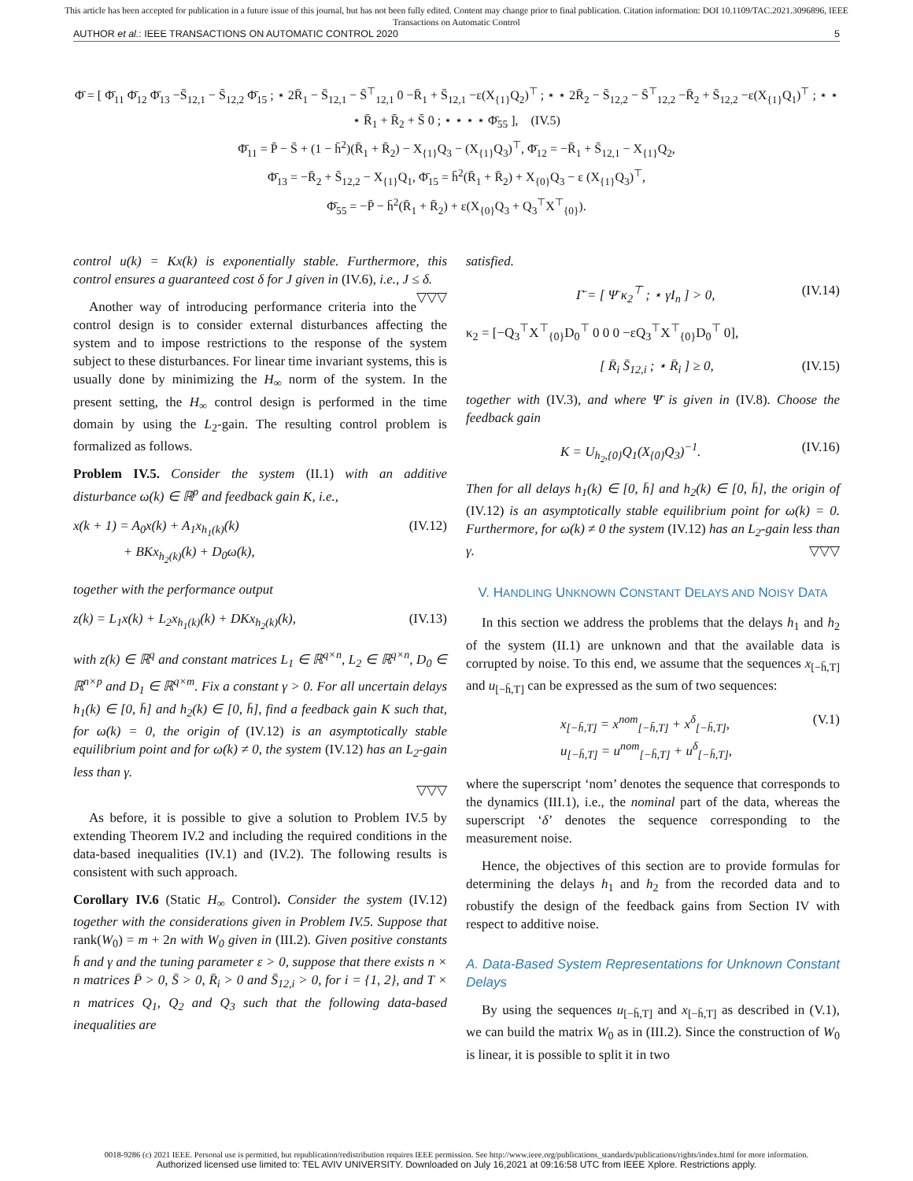This article has been accepted for publication in a future issue of this journal, but has not been fully edited. Content may change prior to final publication. Citation information: DOI 10.1109/TAC.2021.3096896, IEEE
Transactions on Automatic Control
AUTHOR et al.: IEEE TRANSACTIONS ON AUTOMATIC CONTROL 2020 5
Φ̄ = [ Φ̄<sub>11</sub> Φ̄<sub>12</sub> Φ̄<sub>13</sub> −S̄<sub>12,1</sub> − S̄<sub>12,2</sub> Φ̄<sub>15</sub> ; ⋆ 2R̄<sub>1</sub> − S̄<sub>12,1</sub> − S̄<sup>⊤</sup><sub>12,1</sub> 0 −R̄<sub>1</sub> + S̄<sub>12,1</sub> −ε(X<sub>{1}</sub>Q<sub>2</sub>)<sup>⊤</sup> ; ⋆ ⋆ 2R̄<sub>2</sub> − S̄<sub>12,2</sub> − S̄<sup>⊤</sup><sub>12,2</sub> −R̄<sub>2</sub> + S̄<sub>12,2</sub> −ε(X<sub>{1}</sub>Q<sub>1</sub>)<sup>⊤</sup> ; ⋆ ⋆ ⋆ R̄<sub>1</sub> + R̄<sub>2</sub> + S̄ 0 ; ⋆ ⋆ ⋆ ⋆ Φ̄<sub>55</sub> ], (IV.5)
Φ̄<sub>11</sub> = P̄ − S̄ + (1 − h̄<sup>2</sup>)(R̄<sub>1</sub> + R̄<sub>2</sub>) − X<sub>{1}</sub>Q<sub>3</sub> − (X<sub>{1}</sub>Q<sub>3</sub>)<sup>⊤</sup>, Φ̄<sub>12</sub> = −R̄<sub>1</sub> + S̄<sub>12,1</sub> − X<sub>{1}</sub>Q<sub>2</sub>,
Φ̄<sub>13</sub> = −R̄<sub>2</sub> + S̄<sub>12,2</sub> − X<sub>{1}</sub>Q<sub>1</sub>, Φ̄<sub>15</sub> = h̄<sup>2</sup>(R̄<sub>1</sub> + R̄<sub>2</sub>) + X<sub>{0}</sub>Q<sub>3</sub> − ε (X<sub>{1}</sub>Q<sub>3</sub>)<sup>⊤</sup>,
Φ̄<sub>55</sub> = −P̄ − h̄<sup>2</sup>(R̄<sub>1</sub> + R̄<sub>2</sub>) + ε(X<sub>{0}</sub>Q<sub>3</sub> + Q<sub>3</sub><sup>⊤</sup>X<sup>⊤</sup><sub>{0}</sub>).
control u(k) = Kx(k) is exponentially stable. Furthermore, this control ensures a guaranteed cost δ for J given in (IV.6), i.e., J ≤ δ. ▽▽▽
Another way of introducing performance criteria into the control design is to consider external disturbances affecting the system and to impose restrictions to the response of the system subject to these disturbances. For linear time invariant systems, this is usually done by minimizing the H<sub>∞</sub> norm of the system. In the present setting, the H<sub>∞</sub> control design is performed in the time domain by using the L<sub>2</sub>-gain. The resulting control problem is formalized as follows.
Problem IV.5. Consider the system (II.1) with an additive disturbance ω(k) ∈ ℝ<sup>p</sup> and feedback gain K, i.e.,
x(k + 1) = A<sub>0</sub>x(k) + A<sub>1</sub>x<sub>h<sub>1</sub>(k)</sub>(k)
+ BKx<sub>h<sub>2</sub>(k)</sub>(k) + D<sub>0</sub>ω(k), (IV.12)
together with the performance output
z(k) = L<sub>1</sub>x(k) + L<sub>2</sub>x<sub>h<sub>1</sub>(k)</sub>(k) + DKx<sub>h<sub>2</sub>(k)</sub>(k), (IV.13)
with z(k) ∈ ℝ<sup>q</sup> and constant matrices L<sub>1</sub> ∈ ℝ<sup>q×n</sup>, L<sub>2</sub> ∈ ℝ<sup>q×n</sup>, D<sub>0</sub> ∈ ℝ<sup>n×p</sup> and D<sub>1</sub> ∈ ℝ<sup>q×m</sup>. Fix a constant γ > 0. For all uncertain delays h<sub>1</sub>(k) ∈ [0, h̄] and h<sub>2</sub>(k) ∈ [0, h̄], find a feedback gain K such that, for ω(k) = 0, the origin of (IV.12) is an asymptotically stable equilibrium point and for ω(k) ≠ 0, the system (IV.12) has an L<sub>2</sub>-gain less than γ.
▽▽▽
As before, it is possible to give a solution to Problem IV.5 by extending Theorem IV.2 and including the required conditions in the data-based inequalities (IV.1) and (IV.2). The following results is consistent with such approach.
Corollary IV.6 (Static H<sub>∞</sub> Control). Consider the system (IV.12) together with the considerations given in Problem IV.5. Suppose that rank(W<sub>0</sub>) = m + 2n with W<sub>0</sub> given in (III.2). Given positive constants h̄ and γ and the tuning parameter ε > 0, suppose that there exists n × n matrices P̄ > 0, S̄ > 0, R̄<sub>i</sub> > 0 and S̄<sub>12,i</sub> > 0, for i = {1, 2}, and T × n matrices Q<sub>1</sub>, Q<sub>2</sub> and Q<sub>3</sub> such that the following data-based inequalities are
satisfied.
Γ̄ = [ Ψ̄ κ<sub>2</sub><sup>⊤</sup> ; ⋆ γI<sub>n</sub> ] > 0, (IV.14)
κ<sub>2</sub> = [−Q<sub>3</sub><sup>⊤</sup>X<sup>⊤</sup><sub>{0}</sub>D<sub>0</sub><sup>⊤</sup> 0 0 0 −εQ<sub>3</sub><sup>⊤</sup>X<sup>⊤</sup><sub>{0}</sub>D<sub>0</sub><sup>⊤</sup> 0],
[ R̄<sub>i</sub> S̄<sub>12,i</sub> ; ⋆ R̄<sub>i</sub> ] ≥ 0, (IV.15)
together with (IV.3), and where Ψ̄ is given in (IV.8). Choose the feedback gain
K = U<sub>h<sub>2</sub>,{0}</sub>Q<sub>1</sub>(X<sub>{0}</sub>Q<sub>3</sub>)<sup>−1</sup>. (IV.16)
Then for all delays h<sub>1</sub>(k) ∈ [0, h̄] and h<sub>2</sub>(k) ∈ [0, h̄], the origin of (IV.12) is an asymptotically stable equilibrium point for ω(k) = 0. Furthermore, for ω(k) ≠ 0 the system (IV.12) has an L<sub>2</sub>-gain less than γ. ▽▽▽
V. HANDLING UNKNOWN CONSTANT DELAYS AND NOISY DATA
In this section we address the problems that the delays h<sub>1</sub> and h<sub>2</sub> of the system (II.1) are unknown and that the available data is corrupted by noise. To this end, we assume that the sequences x<sub>[−h̄,T]</sub> and u<sub>[−h̄,T]</sub> can be expressed as the sum of two sequences:
x<sub>[−h̄,T]</sub> = x<sup>nom</sup><sub>[−h̄,T]</sub> + x<sup>δ</sup><sub>[−h̄,T]</sub>,
u<sub>[−h̄,T]</sub> = u<sup>nom</sup><sub>[−h̄,T]</sub> + u<sup>δ</sup><sub>[−h̄,T]</sub>, (V.1)
where the superscript ‘nom’ denotes the sequence that corresponds to the dynamics (III.1), i.e., the nominal part of the data, whereas the superscript ‘δ’ denotes the sequence corresponding to the measurement noise.
Hence, the objectives of this section are to provide formulas for determining the delays h<sub>1</sub> and h<sub>2</sub> from the recorded data and to robustify the design of the feedback gains from Section IV with respect to additive noise.
A. Data-Based System Representations for Unknown Constant Delays
By using the sequences u<sub>[−h̄,T]</sub> and x<sub>[−h̄,T]</sub> as described in (V.1), we can build the matrix W<sub>0</sub> as in (III.2). Since the construction of W<sub>0</sub> is linear, it is possible to split it in two
0018-9286 (c) 2021 IEEE. Personal use is permitted, but republication/redistribution requires IEEE permission. See http://www.ieee.org/publications_standards/publications/rights/index.html for more information.
Authorized licensed use limited to: TEL AVIV UNIVERSITY. Downloaded on July 16,2021 at 09:16:58 UTC from IEEE Xplore. Restrictions apply.